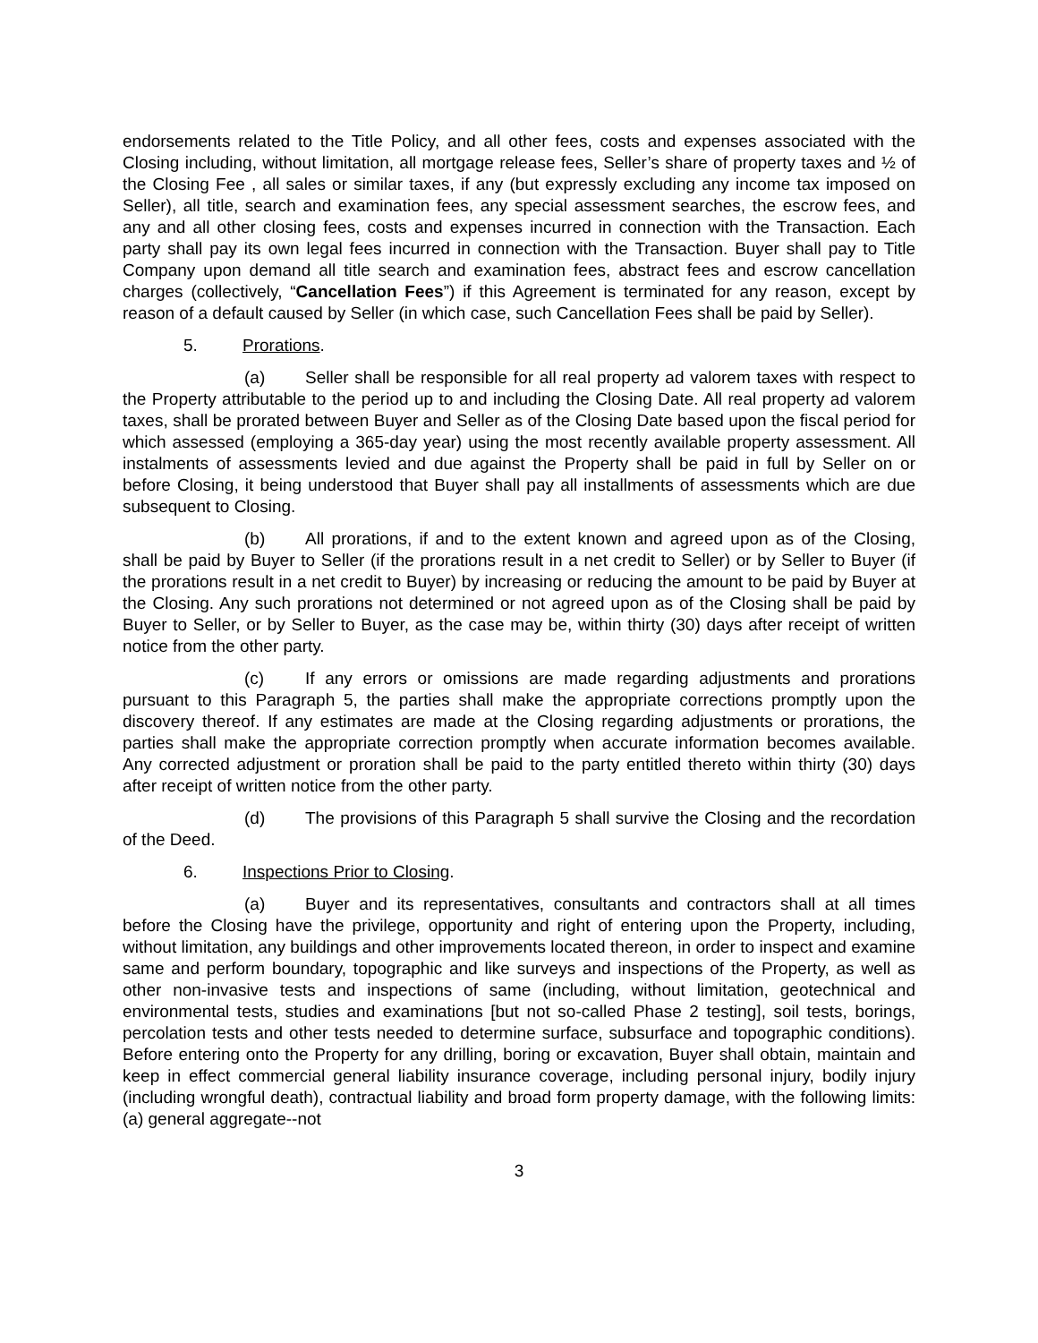endorsements related to the Title Policy, and all other fees, costs and expenses associated with the Closing including, without limitation, all mortgage release fees, Seller’s share of property taxes and ½ of the Closing Fee , all sales or similar taxes, if any (but expressly excluding any income tax imposed on Seller), all title, search and examination fees, any special assessment searches, the escrow fees, and any and all other closing fees, costs and expenses incurred in connection with the Transaction. Each party shall pay its own legal fees incurred in connection with the Transaction. Buyer shall pay to Title Company upon demand all title search and examination fees, abstract fees and escrow cancellation charges (collectively, “Cancellation Fees”) if this Agreement is terminated for any reason, except by reason of a default caused by Seller (in which case, such Cancellation Fees shall be paid by Seller).
5. Prorations.
(a) Seller shall be responsible for all real property ad valorem taxes with respect to the Property attributable to the period up to and including the Closing Date. All real property ad valorem taxes, shall be prorated between Buyer and Seller as of the Closing Date based upon the fiscal period for which assessed (employing a 365-day year) using the most recently available property assessment. All instalments of assessments levied and due against the Property shall be paid in full by Seller on or before Closing, it being understood that Buyer shall pay all installments of assessments which are due subsequent to Closing.
(b) All prorations, if and to the extent known and agreed upon as of the Closing, shall be paid by Buyer to Seller (if the prorations result in a net credit to Seller) or by Seller to Buyer (if the prorations result in a net credit to Buyer) by increasing or reducing the amount to be paid by Buyer at the Closing. Any such prorations not determined or not agreed upon as of the Closing shall be paid by Buyer to Seller, or by Seller to Buyer, as the case may be, within thirty (30) days after receipt of written notice from the other party.
(c) If any errors or omissions are made regarding adjustments and prorations pursuant to this Paragraph 5, the parties shall make the appropriate corrections promptly upon the discovery thereof. If any estimates are made at the Closing regarding adjustments or prorations, the parties shall make the appropriate correction promptly when accurate information becomes available. Any corrected adjustment or proration shall be paid to the party entitled thereto within thirty (30) days after receipt of written notice from the other party.
(d) The provisions of this Paragraph 5 shall survive the Closing and the recordation of the Deed.
6. Inspections Prior to Closing.
(a) Buyer and its representatives, consultants and contractors shall at all times before the Closing have the privilege, opportunity and right of entering upon the Property, including, without limitation, any buildings and other improvements located thereon, in order to inspect and examine same and perform boundary, topographic and like surveys and inspections of the Property, as well as other non-invasive tests and inspections of same (including, without limitation, geotechnical and environmental tests, studies and examinations [but not so-called Phase 2 testing], soil tests, borings, percolation tests and other tests needed to determine surface, subsurface and topographic conditions). Before entering onto the Property for any drilling, boring or excavation, Buyer shall obtain, maintain and keep in effect commercial general liability insurance coverage, including personal injury, bodily injury (including wrongful death), contractual liability and broad form property damage, with the following limits: (a) general aggregate--not
3